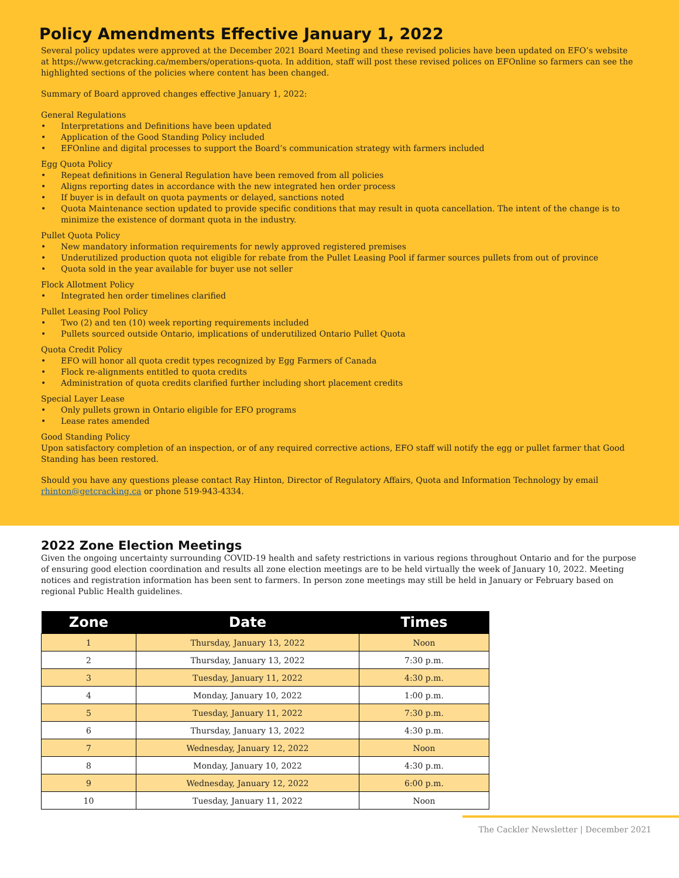Policy Amendments Effective January 1, 2022
Several policy updates were approved at the December 2021 Board Meeting and these revised policies have been updated on EFO’s website at https://www.getcracking.ca/members/operations-quota. In addition, staff will post these revised polices on EFOnline so farmers can see the highlighted sections of the policies where content has been changed.
Summary of Board approved changes effective January 1, 2022:
General Regulations
• Interpretations and Definitions have been updated
• Application of the Good Standing Policy included
• EFOnline and digital processes to support the Board’s communication strategy with farmers included
Egg Quota Policy
• Repeat definitions in General Regulation have been removed from all policies
• Aligns reporting dates in accordance with the new integrated hen order process
• If buyer is in default on quota payments or delayed, sanctions noted
• Quota Maintenance section updated to provide specific conditions that may result in quota cancellation. The intent of the change is to minimize the existence of dormant quota in the industry.
Pullet Quota Policy
• New mandatory information requirements for newly approved registered premises
• Underutilized production quota not eligible for rebate from the Pullet Leasing Pool if farmer sources pullets from out of province
• Quota sold in the year available for buyer use not seller
Flock Allotment Policy
• Integrated hen order timelines clarified
Pullet Leasing Pool Policy
• Two (2) and ten (10) week reporting requirements included
• Pullets sourced outside Ontario, implications of underutilized Ontario Pullet Quota
Quota Credit Policy
• EFO will honor all quota credit types recognized by Egg Farmers of Canada
• Flock re-alignments entitled to quota credits
• Administration of quota credits clarified further including short placement credits
Special Layer Lease
• Only pullets grown in Ontario eligible for EFO programs
• Lease rates amended
Good Standing Policy
Upon satisfactory completion of an inspection, or of any required corrective actions, EFO staff will notify the egg or pullet farmer that Good Standing has been restored.
Should you have any questions please contact Ray Hinton, Director of Regulatory Affairs, Quota and Information Technology by email rhinton@getcracking.ca or phone 519-943-4334.
2022 Zone Election Meetings
Given the ongoing uncertainty surrounding COVID-19 health and safety restrictions in various regions throughout Ontario and for the purpose of ensuring good election coordination and results all zone election meetings are to be held virtually the week of January 10, 2022. Meeting notices and registration information has been sent to farmers. In person zone meetings may still be held in January or February based on regional Public Health guidelines.
| Zone | Date | Times |
| --- | --- | --- |
| 1 | Thursday, January 13, 2022 | Noon |
| 2 | Thursday, January 13, 2022 | 7:30 p.m. |
| 3 | Tuesday, January 11, 2022 | 4:30 p.m. |
| 4 | Monday, January 10, 2022 | 1:00 p.m. |
| 5 | Tuesday, January 11, 2022 | 7:30 p.m. |
| 6 | Thursday, January 13, 2022 | 4:30 p.m. |
| 7 | Wednesday, January 12, 2022 | Noon |
| 8 | Monday, January 10, 2022 | 4:30 p.m. |
| 9 | Wednesday, January 12, 2022 | 6:00 p.m. |
| 10 | Tuesday, January 11, 2022 | Noon |
The Cackler Newsletter | December 2021